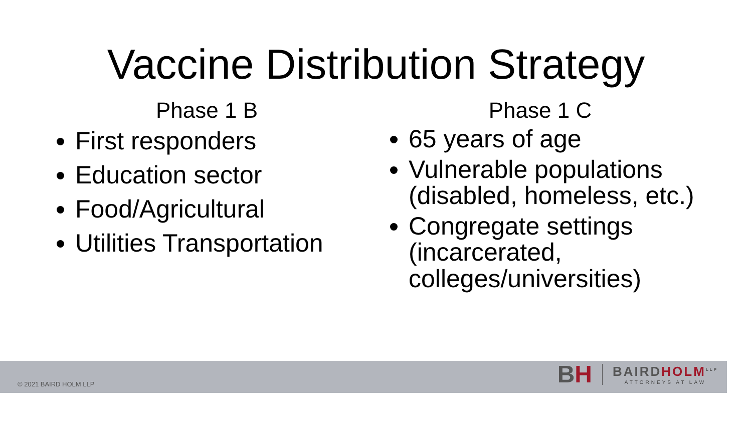Vaccine Distribution Strategy
Phase 1 B
First responders
Education sector
Food/Agricultural
Utilities Transportation
Phase 1 C
65 years of age
Vulnerable populations (disabled, homeless, etc.)
Congregate settings (incarcerated, colleges/universities)
© 2021 BAIRD HOLM LLP
BH
BAIRDHOLM<sup>LLP</sup>
ATTORNEYS AT LAW